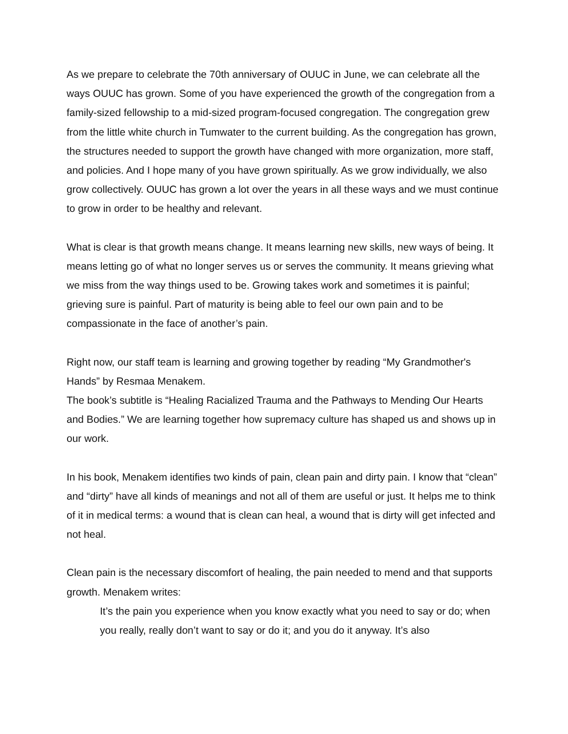As we prepare to celebrate the 70th anniversary of OUUC in June, we can celebrate all the ways OUUC has grown. Some of you have experienced the growth of the congregation from a family-sized fellowship to a mid-sized program-focused congregation. The congregation grew from the little white church in Tumwater to the current building. As the congregation has grown, the structures needed to support the growth have changed with more organization, more staff, and policies. And I hope many of you have grown spiritually. As we grow individually, we also grow collectively. OUUC has grown a lot over the years in all these ways and we must continue to grow in order to be healthy and relevant.
What is clear is that growth means change. It means learning new skills, new ways of being. It means letting go of what no longer serves us or serves the community. It means grieving what we miss from the way things used to be. Growing takes work and sometimes it is painful; grieving sure is painful. Part of maturity is being able to feel our own pain and to be compassionate in the face of another’s pain.
Right now, our staff team is learning and growing together by reading “My Grandmother's Hands” by Resmaa Menakem.
The book’s subtitle is “Healing Racialized Trauma and the Pathways to Mending Our Hearts and Bodies.” We are learning together how supremacy culture has shaped us and shows up in our work.
In his book, Menakem identifies two kinds of pain, clean pain and dirty pain. I know that “clean” and “dirty” have all kinds of meanings and not all of them are useful or just. It helps me to think of it in medical terms: a wound that is clean can heal, a wound that is dirty will get infected and not heal.
Clean pain is the necessary discomfort of healing, the pain needed to mend and that supports growth. Menakem writes:
It’s the pain you experience when you know exactly what you need to say or do; when you really, really don’t want to say or do it; and you do it anyway. It’s also